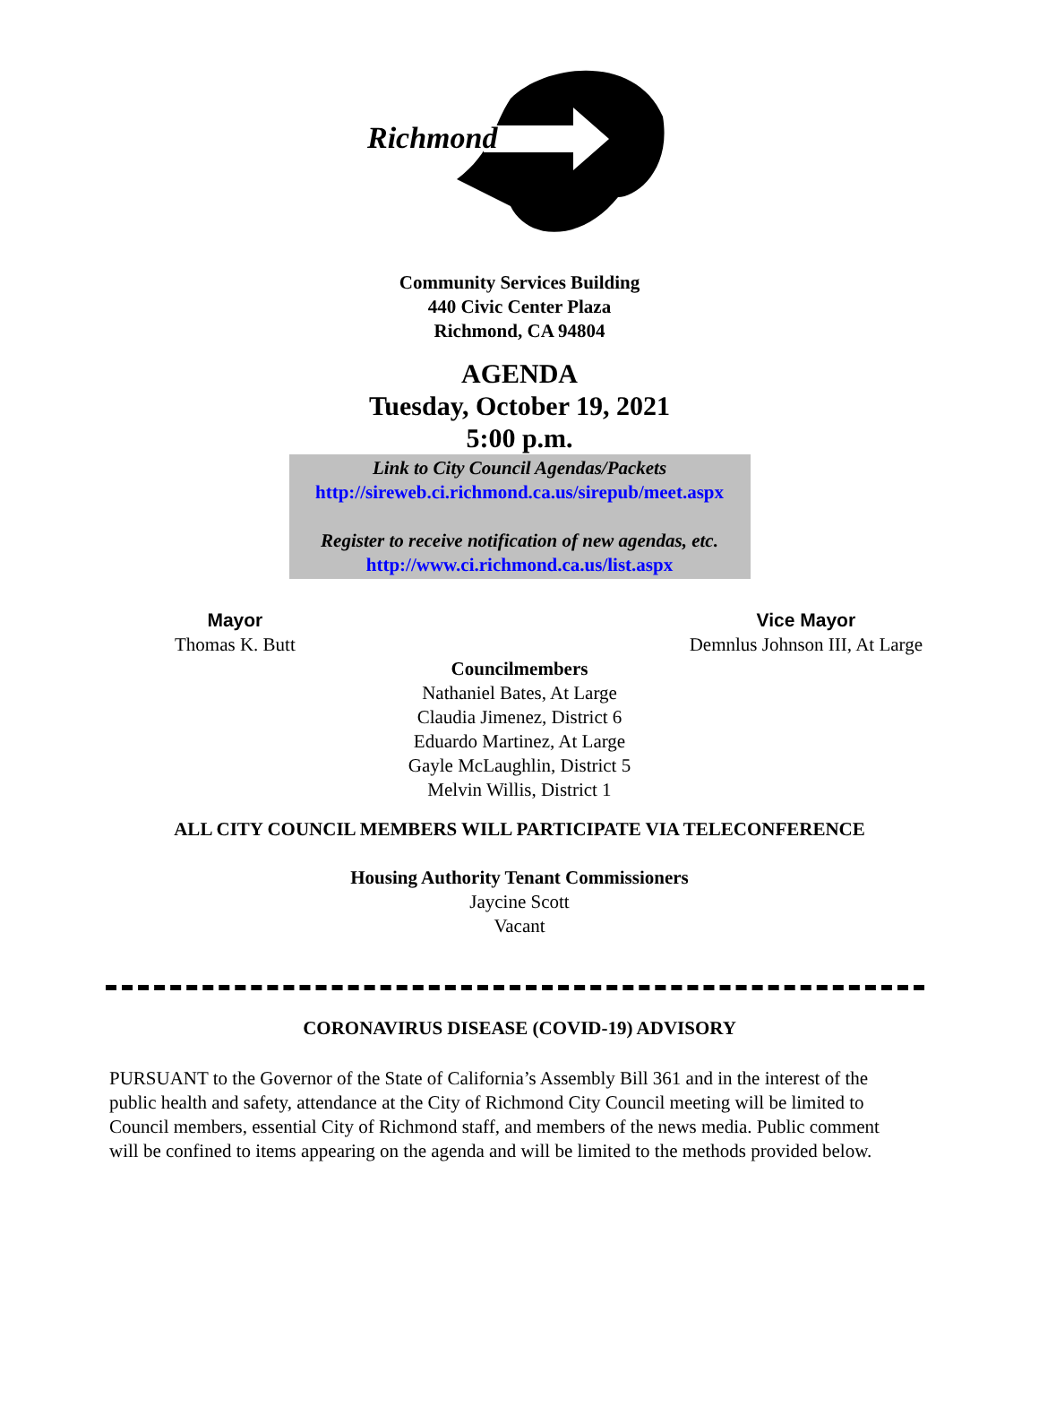Richmond
Community Services Building
440 Civic Center Plaza
Richmond, CA 94804
AGENDA
Tuesday, October 19, 2021
5:00 p.m.
Link to City Council Agendas/Packets
http://sireweb.ci.richmond.ca.us/sirepub/meet.aspx
Register to receive notification of new agendas, etc.
http://www.ci.richmond.ca.us/list.aspx
Mayor
Thomas K. Butt
Vice Mayor
Demnlus Johnson III, At Large
Councilmembers
Nathaniel Bates, At Large
Claudia Jimenez, District 6
Eduardo Martinez, At Large
Gayle McLaughlin, District 5
Melvin Willis, District 1
ALL CITY COUNCIL MEMBERS WILL PARTICIPATE VIA TELECONFERENCE
Housing Authority Tenant Commissioners
Jaycine Scott
Vacant
CORONAVIRUS DISEASE (COVID-19) ADVISORY
PURSUANT to the Governor of the State of California’s Assembly Bill 361 and in the interest of the public health and safety, attendance at the City of Richmond City Council meeting will be limited to Council members, essential City of Richmond staff, and members of the news media. Public comment will be confined to items appearing on the agenda and will be limited to the methods provided below.